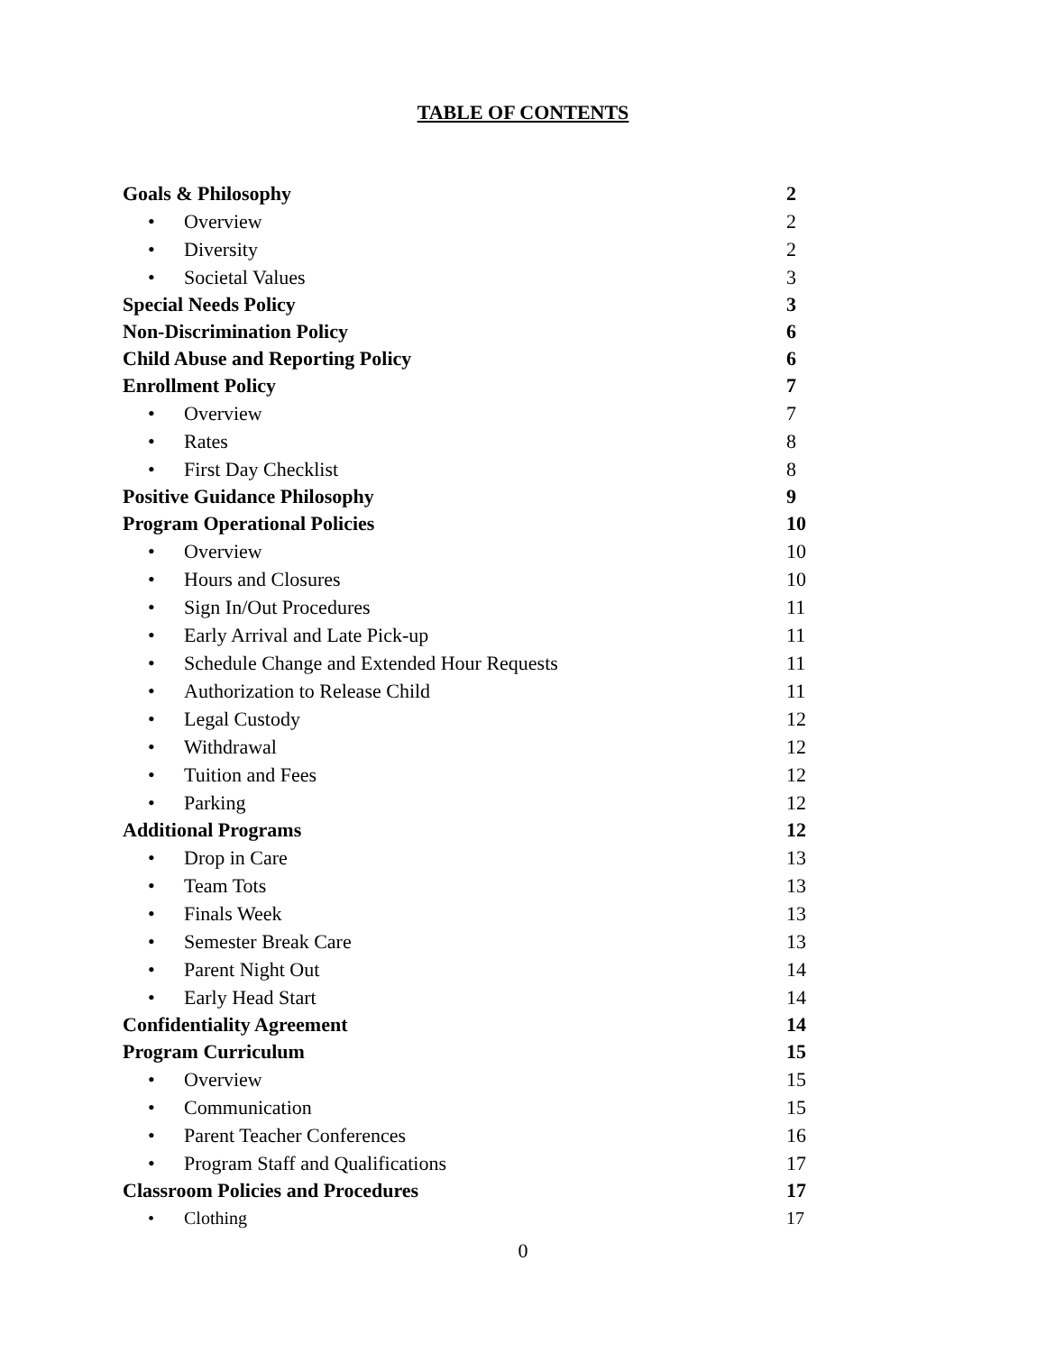TABLE OF CONTENTS
| Goals & Philosophy | 2 |
| • Overview | 2 |
| • Diversity | 2 |
| • Societal Values | 3 |
| Special Needs Policy | 3 |
| Non-Discrimination Policy | 6 |
| Child Abuse and Reporting Policy | 6 |
| Enrollment Policy | 7 |
| • Overview | 7 |
| • Rates | 8 |
| • First Day Checklist | 8 |
| Positive Guidance Philosophy | 9 |
| Program Operational Policies | 10 |
| • Overview | 10 |
| • Hours and Closures | 10 |
| • Sign In/Out Procedures | 11 |
| • Early Arrival and Late Pick-up | 11 |
| • Schedule Change and Extended Hour Requests | 11 |
| • Authorization to Release Child | 11 |
| • Legal Custody | 12 |
| • Withdrawal | 12 |
| • Tuition and Fees | 12 |
| • Parking | 12 |
| Additional Programs | 12 |
| • Drop in Care | 13 |
| • Team Tots | 13 |
| • Finals Week | 13 |
| • Semester Break Care | 13 |
| • Parent Night Out | 14 |
| • Early Head Start | 14 |
| Confidentiality Agreement | 14 |
| Program Curriculum | 15 |
| • Overview | 15 |
| • Communication | 15 |
| • Parent Teacher Conferences | 16 |
| • Program Staff and Qualifications | 17 |
| Classroom Policies and Procedures | 17 |
| • Clothing | 17 |
0